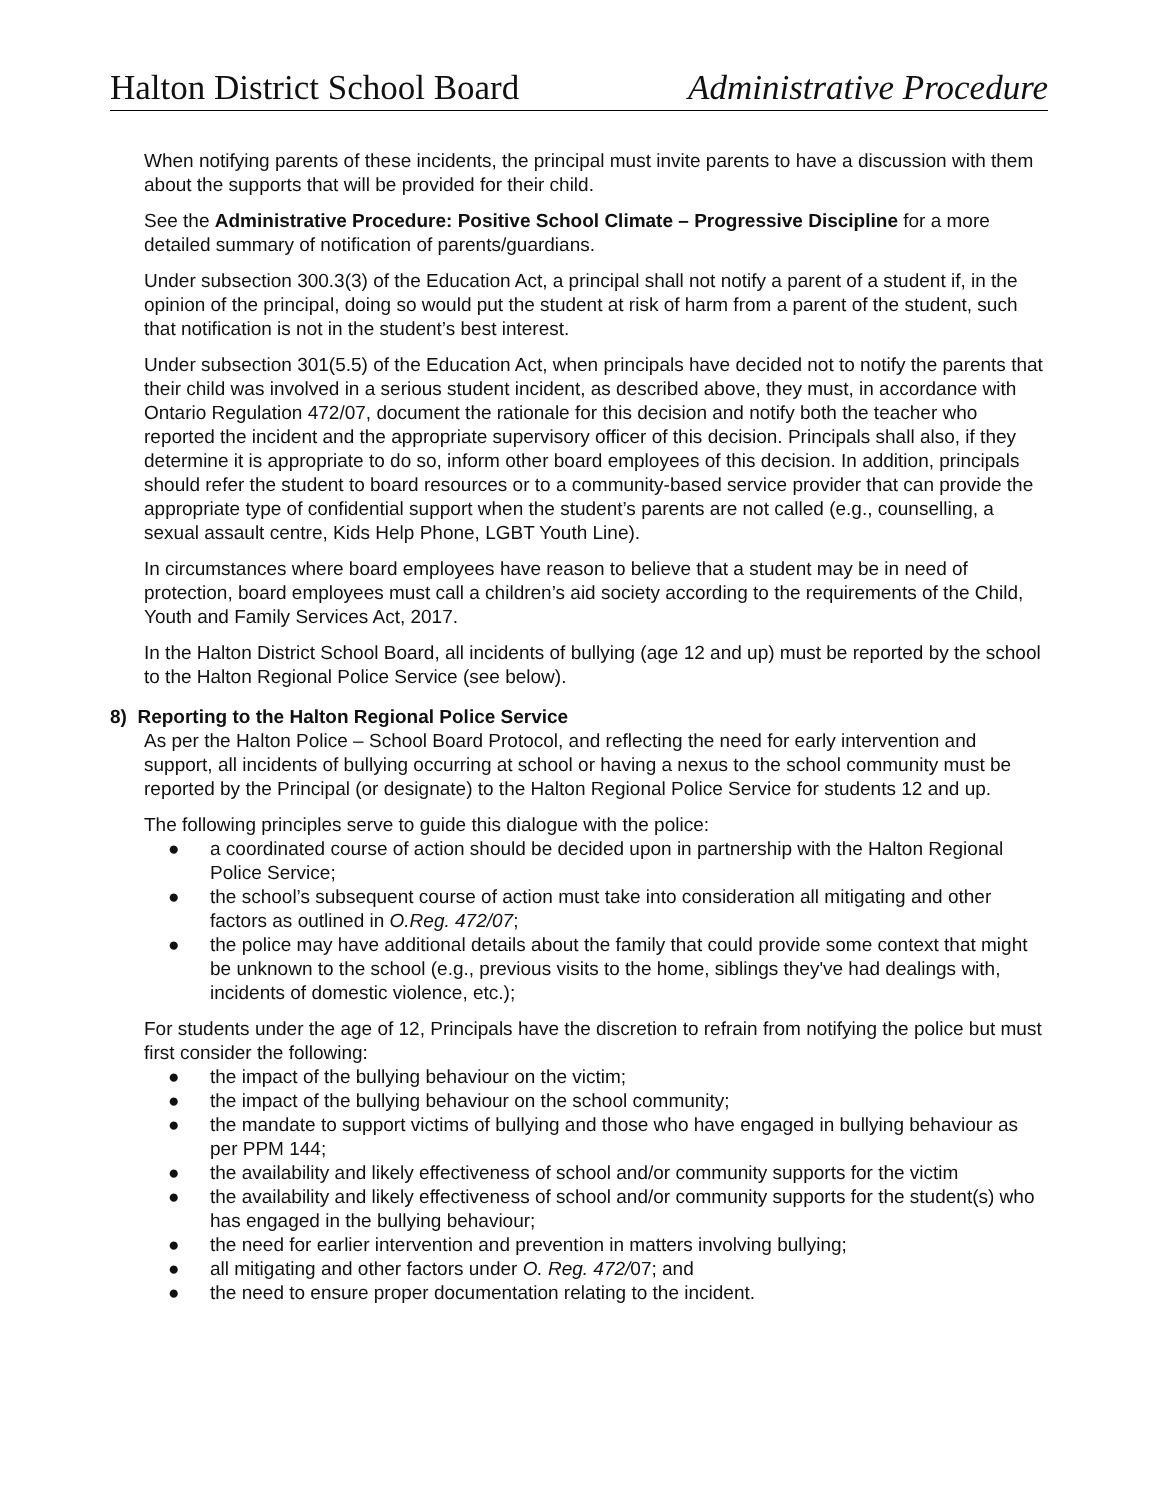Halton District School Board Administrative Procedure
When notifying parents of these incidents, the principal must invite parents to have a discussion with them about the supports that will be provided for their child.
See the Administrative Procedure: Positive School Climate – Progressive Discipline for a more detailed summary of notification of parents/guardians.
Under subsection 300.3(3) of the Education Act, a principal shall not notify a parent of a student if, in the opinion of the principal, doing so would put the student at risk of harm from a parent of the student, such that notification is not in the student’s best interest.
Under subsection 301(5.5) of the Education Act, when principals have decided not to notify the parents that their child was involved in a serious student incident, as described above, they must, in accordance with Ontario Regulation 472/07, document the rationale for this decision and notify both the teacher who reported the incident and the appropriate supervisory officer of this decision. Principals shall also, if they determine it is appropriate to do so, inform other board employees of this decision. In addition, principals should refer the student to board resources or to a community-based service provider that can provide the appropriate type of confidential support when the student’s parents are not called (e.g., counselling, a sexual assault centre, Kids Help Phone, LGBT Youth Line).
In circumstances where board employees have reason to believe that a student may be in need of protection, board employees must call a children’s aid society according to the requirements of the Child, Youth and Family Services Act, 2017.
In the Halton District School Board, all incidents of bullying (age 12 and up) must be reported by the school to the Halton Regional Police Service (see below).
8) Reporting to the Halton Regional Police Service
As per the Halton Police – School Board Protocol, and reflecting the need for early intervention and support, all incidents of bullying occurring at school or having a nexus to the school community must be reported by the Principal (or designate) to the Halton Regional Police Service for students 12 and up.
The following principles serve to guide this dialogue with the police:
● a coordinated course of action should be decided upon in partnership with the Halton Regional Police Service;
● the school’s subsequent course of action must take into consideration all mitigating and other factors as outlined in O.Reg. 472/07;
● the police may have additional details about the family that could provide some context that might be unknown to the school (e.g., previous visits to the home, siblings they've had dealings with, incidents of domestic violence, etc.);
For students under the age of 12, Principals have the discretion to refrain from notifying the police but must first consider the following:
● the impact of the bullying behaviour on the victim;
● the impact of the bullying behaviour on the school community;
● the mandate to support victims of bullying and those who have engaged in bullying behaviour as per PPM 144;
● the availability and likely effectiveness of school and/or community supports for the victim
● the availability and likely effectiveness of school and/or community supports for the student(s) who has engaged in the bullying behaviour;
● the need for earlier intervention and prevention in matters involving bullying;
● all mitigating and other factors under O. Reg. 472/07; and
● the need to ensure proper documentation relating to the incident.